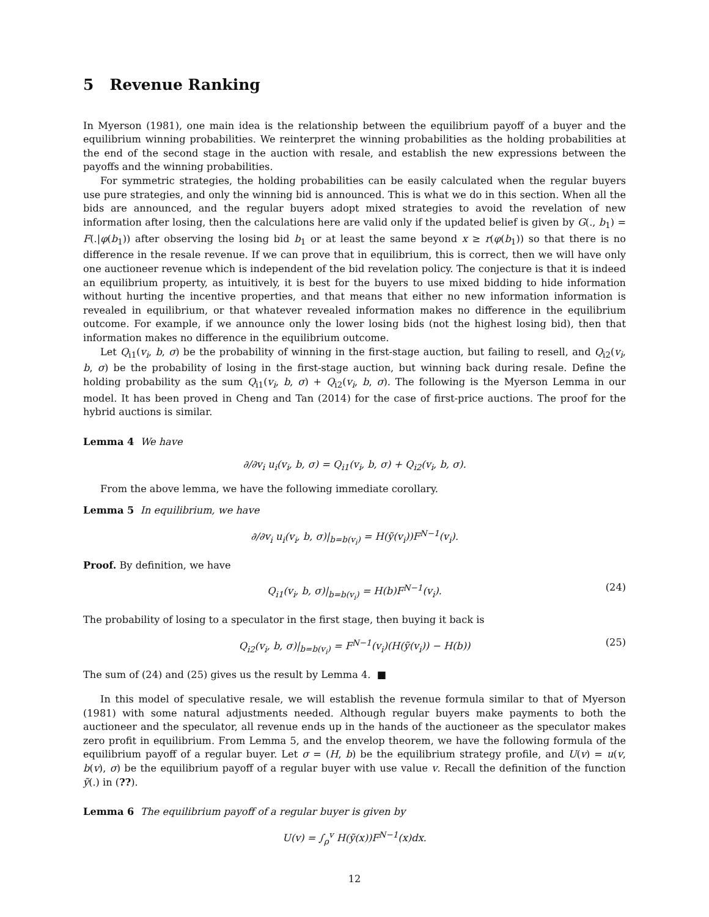5 Revenue Ranking
In Myerson (1981), one main idea is the relationship between the equilibrium payoff of a buyer and the equilibrium winning probabilities. We reinterpret the winning probabilities as the holding probabilities at the end of the second stage in the auction with resale, and establish the new expressions between the payoffs and the winning probabilities.
For symmetric strategies, the holding probabilities can be easily calculated when the regular buyers use pure strategies, and only the winning bid is announced. This is what we do in this section. When all the bids are announced, and the regular buyers adopt mixed strategies to avoid the revelation of new information after losing, then the calculations here are valid only if the updated belief is given by G(., b<sub>1</sub>) = F(.|φ(b<sub>1</sub>)) after observing the losing bid b<sub>1</sub> or at least the same beyond x ≥ r(φ(b<sub>1</sub>)) so that there is no difference in the resale revenue. If we can prove that in equilibrium, this is correct, then we will have only one auctioneer revenue which is independent of the bid revelation policy. The conjecture is that it is indeed an equilibrium property, as intuitively, it is best for the buyers to use mixed bidding to hide information without hurting the incentive properties, and that means that either no new information information is revealed in equilibrium, or that whatever revealed information makes no difference in the equilibrium outcome. For example, if we announce only the lower losing bids (not the highest losing bid), then that information makes no difference in the equilibrium outcome.
Let Q<sub>i1</sub>(v<sub>i</sub>, b, σ) be the probability of winning in the first-stage auction, but failing to resell, and Q<sub>i2</sub>(v<sub>i</sub>, b, σ) be the probability of losing in the first-stage auction, but winning back during resale. Define the holding probability as the sum Q<sub>i1</sub>(v<sub>i</sub>, b, σ) + Q<sub>i2</sub>(v<sub>i</sub>, b, σ). The following is the Myerson Lemma in our model. It has been proved in Cheng and Tan (2014) for the case of first-price auctions. The proof for the hybrid auctions is similar.
Lemma 4 We have
∂/∂v<sub>i</sub> u<sub>i</sub>(v<sub>i</sub>, b, σ) = Q<sub>i1</sub>(v<sub>i</sub>, b, σ) + Q<sub>i2</sub>(v<sub>i</sub>, b, σ).
From the above lemma, we have the following immediate corollary.
Lemma 5 In equilibrium, we have
∂/∂v<sub>i</sub> u<sub>i</sub>(v<sub>i</sub>, b, σ)|<sub>b=b(v<sub>i</sub>)</sub> = H(ỹ(v<sub>i</sub>))F<sup>N−1</sup>(v<sub>i</sub>).
Proof. By definition, we have
Q<sub>i1</sub>(v<sub>i</sub>, b, σ)|<sub>b=b(v<sub>i</sub>)</sub> = H(b)F<sup>N−1</sup>(v<sub>i</sub>). (24)
The probability of losing to a speculator in the first stage, then buying it back is
Q<sub>i2</sub>(v<sub>i</sub>, b, σ)|<sub>b=b(v<sub>i</sub>)</sub> = F<sup>N−1</sup>(v<sub>i</sub>)(H(ỹ(v<sub>i</sub>)) − H(b)) (25)
The sum of (24) and (25) gives us the result by Lemma 4. ■
In this model of speculative resale, we will establish the revenue formula similar to that of Myerson (1981) with some natural adjustments needed. Although regular buyers make payments to both the auctioneer and the speculator, all revenue ends up in the hands of the auctioneer as the speculator makes zero profit in equilibrium. From Lemma 5, and the envelop theorem, we have the following formula of the equilibrium payoff of a regular buyer. Let σ = (H, b) be the equilibrium strategy profile, and U(v) = u(v, b(v), σ) be the equilibrium payoff of a regular buyer with use value v. Recall the definition of the function ỹ(.) in (??).
Lemma 6 The equilibrium payoff of a regular buyer is given by
U(v) = ∫<sub>ρ</sub><sup>v</sup> H(ỹ(x))F<sup>N−1</sup>(x)dx.
12